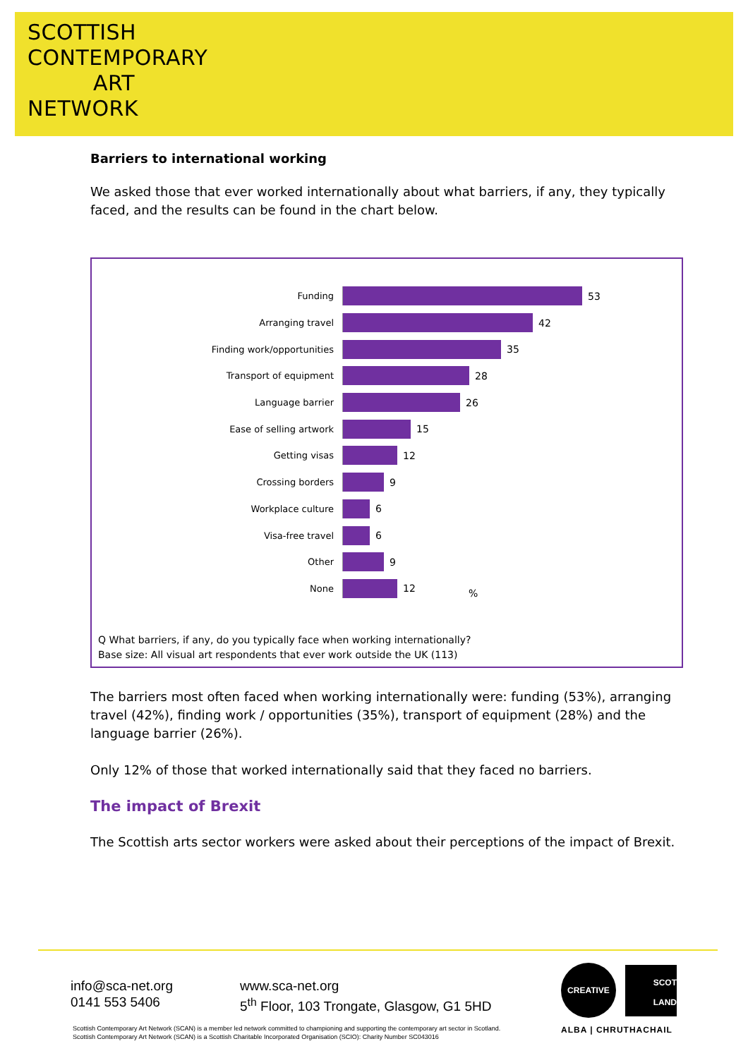SCOTTISH
CONTEMPORARY
ART
NETWORK
Barriers to international working
We asked those that ever worked internationally about what barriers, if any, they typically faced, and the results can be found in the chart below.
Funding 53
Arranging travel 42
Finding work/opportunities 35
Transport of equipment 28
Language barrier 26
Ease of selling artwork 15
Getting visas 12
Crossing borders 9
Workplace culture 6
Visa-free travel 6
Other 9
None 12
%
Q What barriers, if any, do you typically face when working internationally?
Base size: All visual art respondents that ever work outside the UK (113)
The barriers most often faced when working internationally were: funding (53%), arranging travel (42%), finding work / opportunities (35%), transport of equipment (28%) and the language barrier (26%).
Only 12% of those that worked internationally said that they faced no barriers.
The impact of Brexit
The Scottish arts sector workers were asked about their perceptions of the impact of Brexit.
info@sca-net.org
0141 553 5406
www.sca-net.org
5<sup>th</sup> Floor, 103 Trongate, Glasgow, G1 5HD
CREATIVE
SCOT
LAND
ALBA | CHRUTHACHAIL
Scottish Contemporary Art Network (SCAN) is a member led network committed to championing and supporting the contemporary art sector in Scotland.
Scottish Contemporary Art Network (SCAN) is a Scottish Charitable Incorporated Organisation (SCIO): Charity Number SC043016